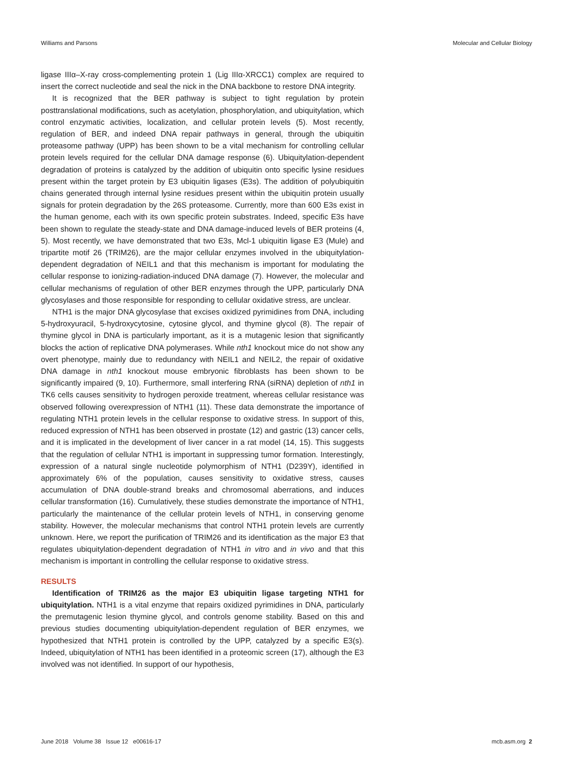Williams and Parsons Molecular and Cellular Biology
ligase IIIα–X-ray cross-complementing protein 1 (Lig IIIα-XRCC1) complex are required to insert the correct nucleotide and seal the nick in the DNA backbone to restore DNA integrity.
It is recognized that the BER pathway is subject to tight regulation by protein posttranslational modifications, such as acetylation, phosphorylation, and ubiquitylation, which control enzymatic activities, localization, and cellular protein levels (5). Most recently, regulation of BER, and indeed DNA repair pathways in general, through the ubiquitin proteasome pathway (UPP) has been shown to be a vital mechanism for controlling cellular protein levels required for the cellular DNA damage response (6). Ubiquitylation-dependent degradation of proteins is catalyzed by the addition of ubiquitin onto specific lysine residues present within the target protein by E3 ubiquitin ligases (E3s). The addition of polyubiquitin chains generated through internal lysine residues present within the ubiquitin protein usually signals for protein degradation by the 26S proteasome. Currently, more than 600 E3s exist in the human genome, each with its own specific protein substrates. Indeed, specific E3s have been shown to regulate the steady-state and DNA damage-induced levels of BER proteins (4, 5). Most recently, we have demonstrated that two E3s, Mcl-1 ubiquitin ligase E3 (Mule) and tripartite motif 26 (TRIM26), are the major cellular enzymes involved in the ubiquitylation-dependent degradation of NEIL1 and that this mechanism is important for modulating the cellular response to ionizing-radiation-induced DNA damage (7). However, the molecular and cellular mechanisms of regulation of other BER enzymes through the UPP, particularly DNA glycosylases and those responsible for responding to cellular oxidative stress, are unclear.
NTH1 is the major DNA glycosylase that excises oxidized pyrimidines from DNA, including 5-hydroxyuracil, 5-hydroxycytosine, cytosine glycol, and thymine glycol (8). The repair of thymine glycol in DNA is particularly important, as it is a mutagenic lesion that significantly blocks the action of replicative DNA polymerases. While nth1 knockout mice do not show any overt phenotype, mainly due to redundancy with NEIL1 and NEIL2, the repair of oxidative DNA damage in nth1 knockout mouse embryonic fibroblasts has been shown to be significantly impaired (9, 10). Furthermore, small interfering RNA (siRNA) depletion of nth1 in TK6 cells causes sensitivity to hydrogen peroxide treatment, whereas cellular resistance was observed following overexpression of NTH1 (11). These data demonstrate the importance of regulating NTH1 protein levels in the cellular response to oxidative stress. In support of this, reduced expression of NTH1 has been observed in prostate (12) and gastric (13) cancer cells, and it is implicated in the development of liver cancer in a rat model (14, 15). This suggests that the regulation of cellular NTH1 is important in suppressing tumor formation. Interestingly, expression of a natural single nucleotide polymorphism of NTH1 (D239Y), identified in approximately 6% of the population, causes sensitivity to oxidative stress, causes accumulation of DNA double-strand breaks and chromosomal aberrations, and induces cellular transformation (16). Cumulatively, these studies demonstrate the importance of NTH1, particularly the maintenance of the cellular protein levels of NTH1, in conserving genome stability. However, the molecular mechanisms that control NTH1 protein levels are currently unknown. Here, we report the purification of TRIM26 and its identification as the major E3 that regulates ubiquitylation-dependent degradation of NTH1 in vitro and in vivo and that this mechanism is important in controlling the cellular response to oxidative stress.
RESULTS
Identification of TRIM26 as the major E3 ubiquitin ligase targeting NTH1 for ubiquitylation. NTH1 is a vital enzyme that repairs oxidized pyrimidines in DNA, particularly the premutagenic lesion thymine glycol, and controls genome stability. Based on this and previous studies documenting ubiquitylation-dependent regulation of BER enzymes, we hypothesized that NTH1 protein is controlled by the UPP, catalyzed by a specific E3(s). Indeed, ubiquitylation of NTH1 has been identified in a proteomic screen (17), although the E3 involved was not identified. In support of our hypothesis,
June 2018 Volume 38 Issue 12 e00616-17 mcb.asm.org 2